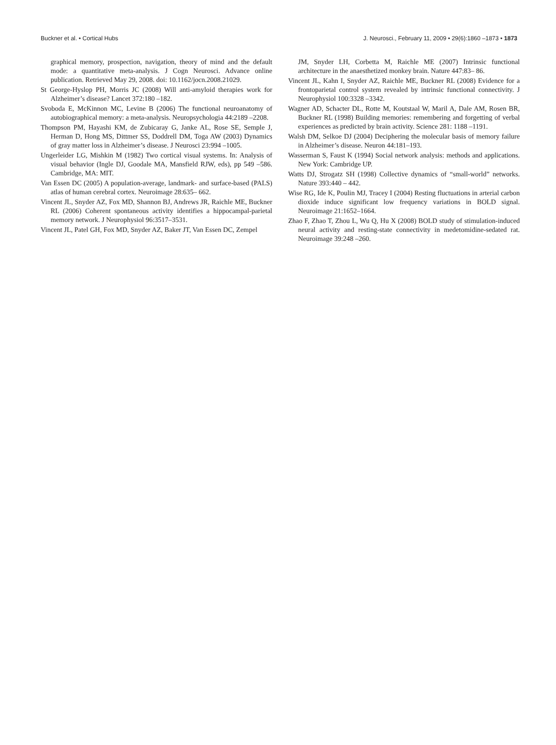Buckner et al. • Cortical Hubs J. Neurosci., February 11, 2009 • 29(6):1860 –1873 • 1873
graphical memory, prospection, navigation, theory of mind and the default mode: a quantitative meta-analysis. J Cogn Neurosci. Advance online publication. Retrieved May 29, 2008. doi: 10.1162/jocn.2008.21029.
St George-Hyslop PH, Morris JC (2008) Will anti-amyloid therapies work for Alzheimer’s disease? Lancet 372:180 –182.
Svoboda E, McKinnon MC, Levine B (2006) The functional neuroanatomy of autobiographical memory: a meta-analysis. Neuropsychologia 44:2189 –2208.
Thompson PM, Hayashi KM, de Zubicaray G, Janke AL, Rose SE, Semple J, Herman D, Hong MS, Dittmer SS, Doddrell DM, Toga AW (2003) Dynamics of gray matter loss in Alzheimer’s disease. J Neurosci 23:994 –1005.
Ungerleider LG, Mishkin M (1982) Two cortical visual systems. In: Analysis of visual behavior (Ingle DJ, Goodale MA, Mansfield RJW, eds), pp 549 –586. Cambridge, MA: MIT.
Van Essen DC (2005) A population-average, landmark- and surface-based (PALS) atlas of human cerebral cortex. Neuroimage 28:635– 662.
Vincent JL, Snyder AZ, Fox MD, Shannon BJ, Andrews JR, Raichle ME, Buckner RL (2006) Coherent spontaneous activity identifies a hippocampal-parietal memory network. J Neurophysiol 96:3517–3531.
Vincent JL, Patel GH, Fox MD, Snyder AZ, Baker JT, Van Essen DC, Zempel
JM, Snyder LH, Corbetta M, Raichle ME (2007) Intrinsic functional architecture in the anaesthetized monkey brain. Nature 447:83– 86.
Vincent JL, Kahn I, Snyder AZ, Raichle ME, Buckner RL (2008) Evidence for a frontoparietal control system revealed by intrinsic functional connectivity. J Neurophysiol 100:3328 –3342.
Wagner AD, Schacter DL, Rotte M, Koutstaal W, Maril A, Dale AM, Rosen BR, Buckner RL (1998) Building memories: remembering and forgetting of verbal experiences as predicted by brain activity. Science 281: 1188 –1191.
Walsh DM, Selkoe DJ (2004) Deciphering the molecular basis of memory failure in Alzheimer’s disease. Neuron 44:181–193.
Wasserman S, Faust K (1994) Social network analysis: methods and applications. New York: Cambridge UP.
Watts DJ, Strogatz SH (1998) Collective dynamics of “small-world” networks. Nature 393:440 – 442.
Wise RG, Ide K, Poulin MJ, Tracey I (2004) Resting fluctuations in arterial carbon dioxide induce significant low frequency variations in BOLD signal. Neuroimage 21:1652–1664.
Zhao F, Zhao T, Zhou L, Wu Q, Hu X (2008) BOLD study of stimulation-induced neural activity and resting-state connectivity in medetomidine-sedated rat. Neuroimage 39:248 –260.